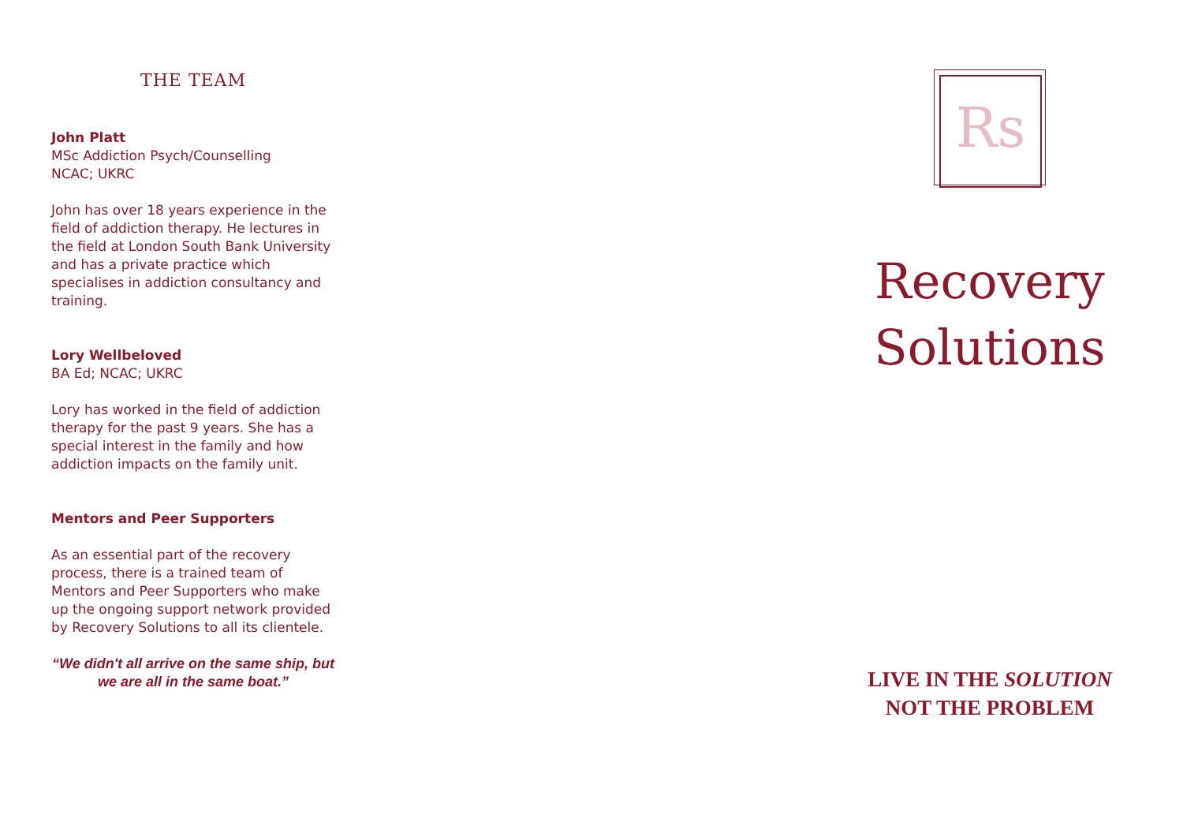THE TEAM
John Platt
MSc Addiction Psych/Counselling
NCAC; UKRC
John has over 18 years experience in the field of addiction therapy. He lectures in the field at London South Bank University and has a private practice which specialises in addiction consultancy and training.
Lory Wellbeloved
BA Ed; NCAC; UKRC
Lory has worked in the field of addiction therapy for the past 9 years. She has a special interest in the family and how addiction impacts on the family unit.
Mentors and Peer Supporters
As an essential part of the recovery process, there is a trained team of Mentors and Peer Supporters who make up the ongoing support network provided by Recovery Solutions to all its clientele.
“We didn't all arrive on the same ship, but we are all in the same boat.”
Rs
Recovery
Solutions
LIVE IN THE SOLUTION
NOT THE PROBLEM